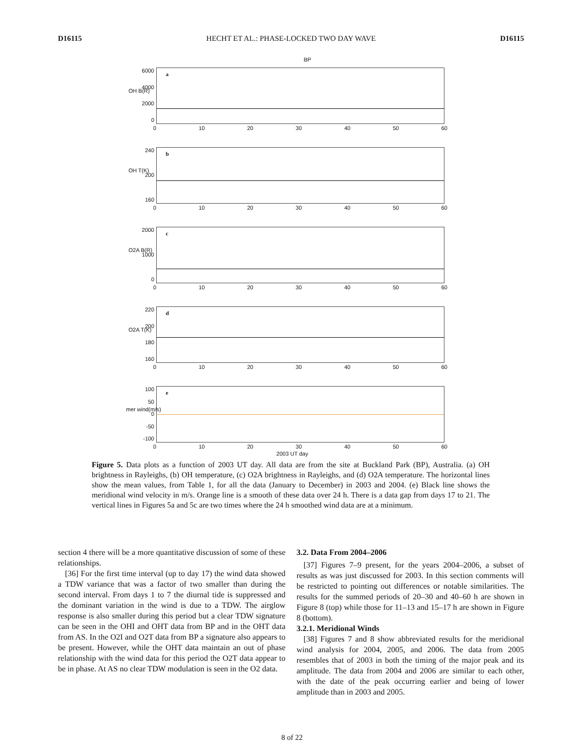D16115 HECHT ET AL.: PHASE-LOCKED TWO DAY WAVE D16115
BP
6000
4000
2000
0
a
0 10 20 30 40 50 60
OH B(R)
240
200
160
b
0 10 20 30 40 50 60
OH T(K)
2000
1000
0
c
0 10 20 30 40 50 60
O2A B(R)
220
200
180
160
d
0 10 20 30 40 50 60
O2A T(K)
100
50
0
-50
-100
e
0 10 20 30 40 50 60
mer wind(m/s)
2003 UT day
Figure 5. Data plots as a function of 2003 UT day. All data are from the site at Buckland Park (BP), Australia. (a) OH brightness in Rayleighs, (b) OH temperature, (c) O2A brightness in Rayleighs, and (d) O2A temperature. The horizontal lines show the mean values, from Table 1, for all the data (January to December) in 2003 and 2004. (e) Black line shows the meridional wind velocity in m/s. Orange line is a smooth of these data over 24 h. There is a data gap from days 17 to 21. The vertical lines in Figures 5a and 5c are two times where the 24 h smoothed wind data are at a minimum.
section 4 there will be a more quantitative discussion of some of these relationships.
[36] For the first time interval (up to day 17) the wind data showed a TDW variance that was a factor of two smaller than during the second interval. From days 1 to 7 the diurnal tide is suppressed and the dominant variation in the wind is due to a TDW. The airglow response is also smaller during this period but a clear TDW signature can be seen in the OHI and OHT data from BP and in the OHT data from AS. In the O2I and O2T data from BP a signature also appears to be present. However, while the OHT data maintain an out of phase relationship with the wind data for this period the O2T data appear to be in phase. At AS no clear TDW modulation is seen in the O2 data.
3.2. Data From 2004–2006
[37] Figures 7–9 present, for the years 2004–2006, a subset of results as was just discussed for 2003. In this section comments will be restricted to pointing out differences or notable similarities. The results for the summed periods of 20–30 and 40–60 h are shown in Figure 8 (top) while those for 11–13 and 15–17 h are shown in Figure 8 (bottom).
3.2.1. Meridional Winds
[38] Figures 7 and 8 show abbreviated results for the meridional wind analysis for 2004, 2005, and 2006. The data from 2005 resembles that of 2003 in both the timing of the major peak and its amplitude. The data from 2004 and 2006 are similar to each other, with the date of the peak occurring earlier and being of lower amplitude than in 2003 and 2005.
8 of 22